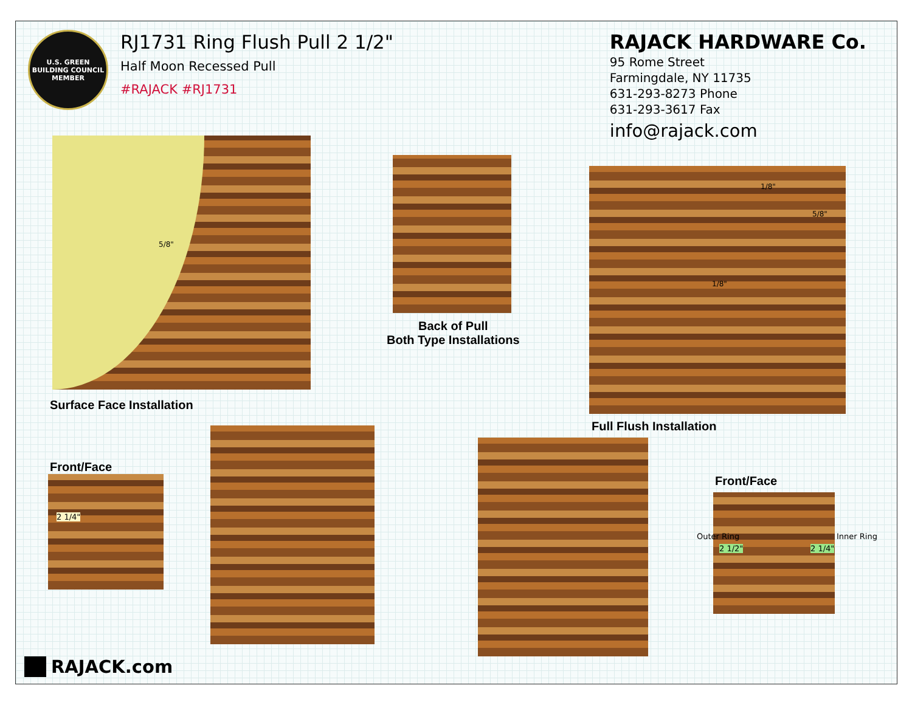U.S. GREEN BUILDING COUNCIL MEMBER
RJ1731 Ring Flush Pull 2 1/2"
Half Moon Recessed Pull
#RAJACK #RJ1731
RAJACK HARDWARE Co.
95 Rome Street
Farmingdale, NY 11735
631-293-8273 Phone
631-293-3617 Fax
info@rajack.com
Back of Pull
Both Type Installations
Surface Face Installation
Full Flush Installation
Front/Face
Front/Face
2 1/4"
Outer Ring
2 1/2" 2 1/4"
Inner Ring
5/8"
5/8"
1/8"
1/8"
RAJACK.com